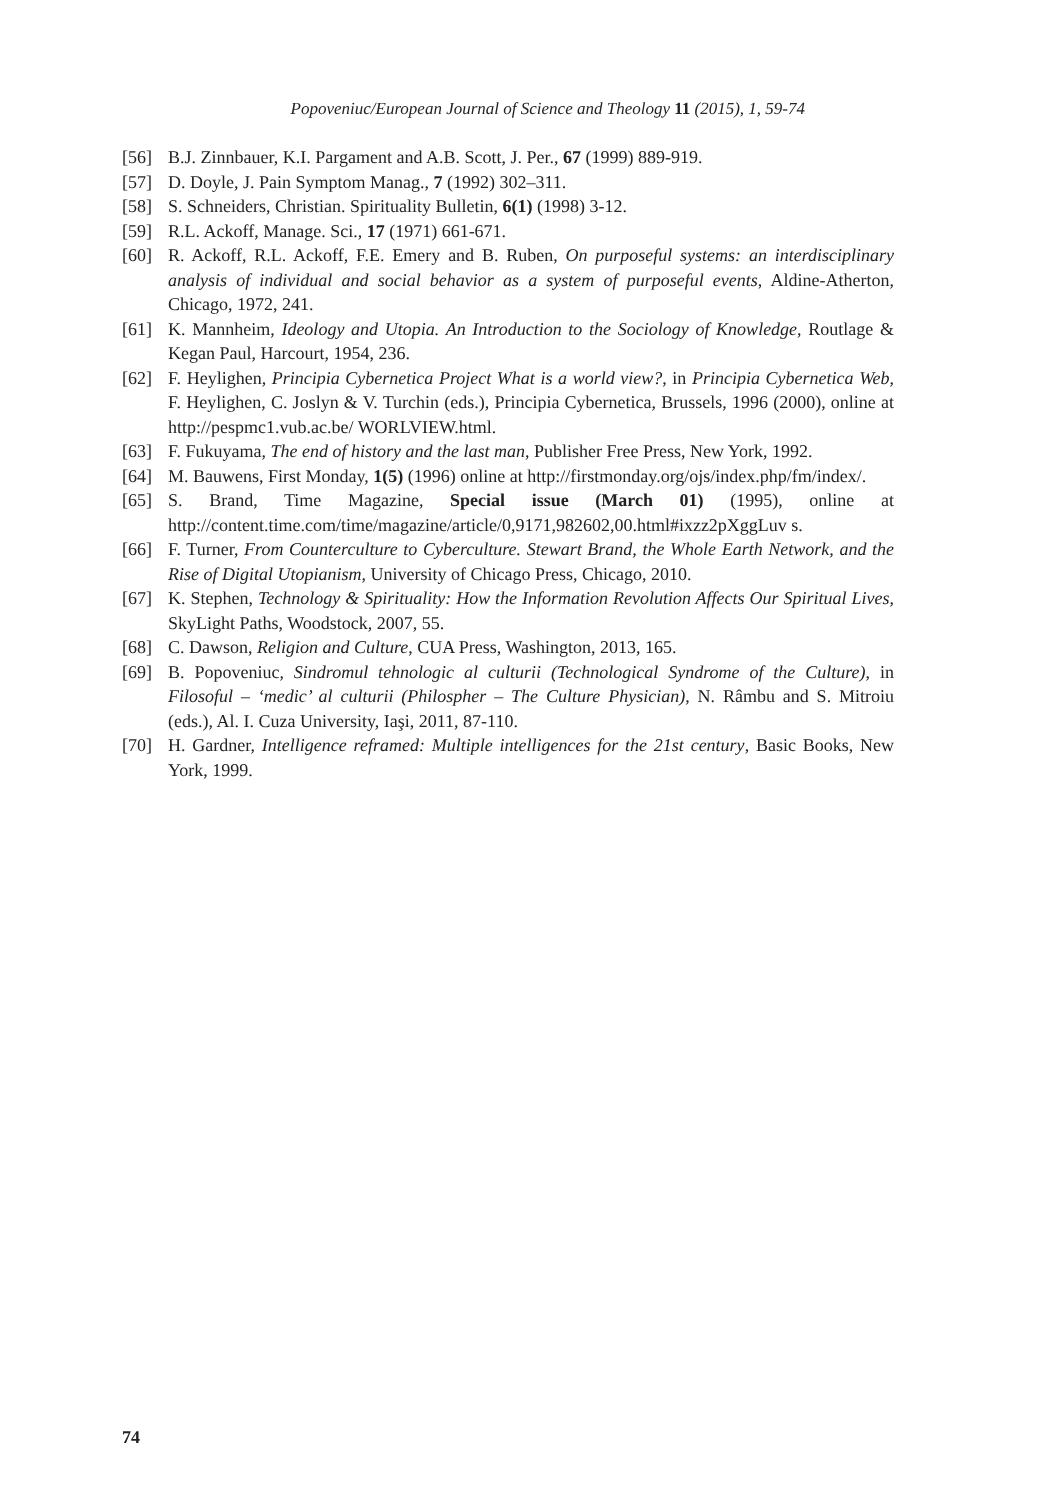Popoveniuc/European Journal of Science and Theology 11 (2015), 1, 59-74
[56] B.J. Zinnbauer, K.I. Pargament and A.B. Scott, J. Per., 67 (1999) 889-919.
[57] D. Doyle, J. Pain Symptom Manag., 7 (1992) 302–311.
[58] S. Schneiders, Christian. Spirituality Bulletin, 6(1) (1998) 3-12.
[59] R.L. Ackoff, Manage. Sci., 17 (1971) 661-671.
[60] R. Ackoff, R.L. Ackoff, F.E. Emery and B. Ruben, On purposeful systems: an interdisciplinary analysis of individual and social behavior as a system of purposeful events, Aldine-Atherton, Chicago, 1972, 241.
[61] K. Mannheim, Ideology and Utopia. An Introduction to the Sociology of Knowledge, Routlage & Kegan Paul, Harcourt, 1954, 236.
[62] F. Heylighen, Principia Cybernetica Project What is a world view?, in Principia Cybernetica Web, F. Heylighen, C. Joslyn & V. Turchin (eds.), Principia Cybernetica, Brussels, 1996 (2000), online at http://pespmc1.vub.ac.be/ WORLVIEW.html.
[63] F. Fukuyama, The end of history and the last man, Publisher Free Press, New York, 1992.
[64] M. Bauwens, First Monday, 1(5) (1996) online at http://firstmonday.org/ojs/index.php/fm/index/.
[65] S. Brand, Time Magazine, Special issue (March 01) (1995), online at http://content.time.com/time/magazine/article/0,9171,982602,00.html#ixzz2pXggLuv s.
[66] F. Turner, From Counterculture to Cyberculture. Stewart Brand, the Whole Earth Network, and the Rise of Digital Utopianism, University of Chicago Press, Chicago, 2010.
[67] K. Stephen, Technology & Spirituality: How the Information Revolution Affects Our Spiritual Lives, SkyLight Paths, Woodstock, 2007, 55.
[68] C. Dawson, Religion and Culture, CUA Press, Washington, 2013, 165.
[69] B. Popoveniuc, Sindromul tehnologic al culturii (Technological Syndrome of the Culture), in Filosoful – ‘medic’ al culturii (Philospher – The Culture Physician), N. Râmbu and S. Mitroiu (eds.), Al. I. Cuza University, Iaşi, 2011, 87-110.
[70] H. Gardner, Intelligence reframed: Multiple intelligences for the 21st century, Basic Books, New York, 1999.
74